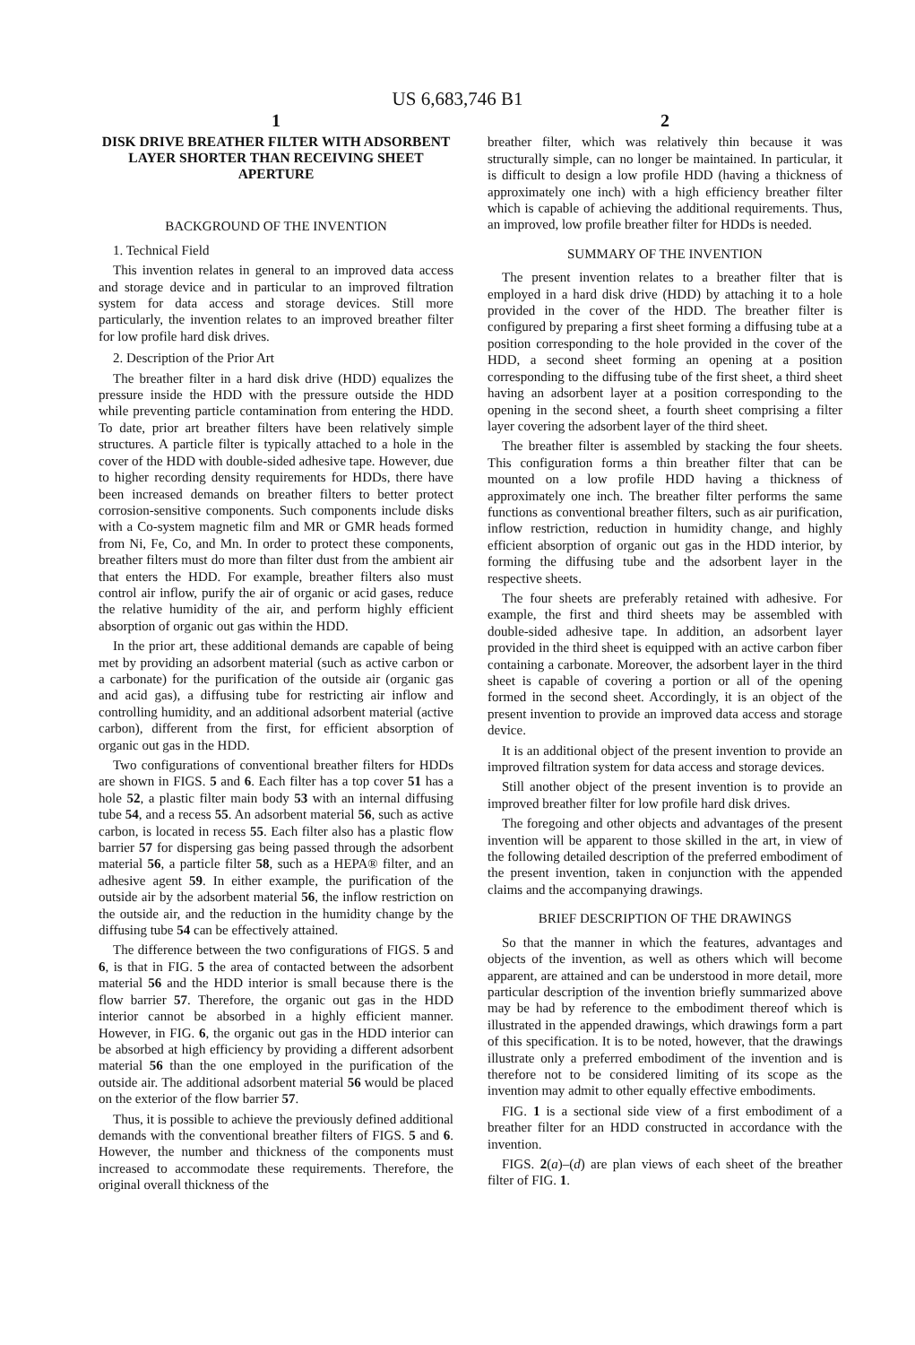US 6,683,746 B1
1
DISK DRIVE BREATHER FILTER WITH ADSORBENT LAYER SHORTER THAN RECEIVING SHEET APERTURE
BACKGROUND OF THE INVENTION
1. Technical Field
This invention relates in general to an improved data access and storage device and in particular to an improved filtration system for data access and storage devices. Still more particularly, the invention relates to an improved breather filter for low profile hard disk drives.
2. Description of the Prior Art
The breather filter in a hard disk drive (HDD) equalizes the pressure inside the HDD with the pressure outside the HDD while preventing particle contamination from entering the HDD. To date, prior art breather filters have been relatively simple structures. A particle filter is typically attached to a hole in the cover of the HDD with double-sided adhesive tape. However, due to higher recording density requirements for HDDs, there have been increased demands on breather filters to better protect corrosion-sensitive components. Such components include disks with a Co-system magnetic film and MR or GMR heads formed from Ni, Fe, Co, and Mn. In order to protect these components, breather filters must do more than filter dust from the ambient air that enters the HDD. For example, breather filters also must control air inflow, purify the air of organic or acid gases, reduce the relative humidity of the air, and perform highly efficient absorption of organic out gas within the HDD.
In the prior art, these additional demands are capable of being met by providing an adsorbent material (such as active carbon or a carbonate) for the purification of the outside air (organic gas and acid gas), a diffusing tube for restricting air inflow and controlling humidity, and an additional adsorbent material (active carbon), different from the first, for efficient absorption of organic out gas in the HDD.
Two configurations of conventional breather filters for HDDs are shown in FIGS. 5 and 6. Each filter has a top cover 51 has a hole 52, a plastic filter main body 53 with an internal diffusing tube 54, and a recess 55. An adsorbent material 56, such as active carbon, is located in recess 55. Each filter also has a plastic flow barrier 57 for dispersing gas being passed through the adsorbent material 56, a particle filter 58, such as a HEPA® filter, and an adhesive agent 59. In either example, the purification of the outside air by the adsorbent material 56, the inflow restriction on the outside air, and the reduction in the humidity change by the diffusing tube 54 can be effectively attained.
The difference between the two configurations of FIGS. 5 and 6, is that in FIG. 5 the area of contacted between the adsorbent material 56 and the HDD interior is small because there is the flow barrier 57. Therefore, the organic out gas in the HDD interior cannot be absorbed in a highly efficient manner. However, in FIG. 6, the organic out gas in the HDD interior can be absorbed at high efficiency by providing a different adsorbent material 56 than the one employed in the purification of the outside air. The additional adsorbent material 56 would be placed on the exterior of the flow barrier 57.
Thus, it is possible to achieve the previously defined additional demands with the conventional breather filters of FIGS. 5 and 6. However, the number and thickness of the components must increased to accommodate these requirements. Therefore, the original overall thickness of the
2
breather filter, which was relatively thin because it was structurally simple, can no longer be maintained. In particular, it is difficult to design a low profile HDD (having a thickness of approximately one inch) with a high efficiency breather filter which is capable of achieving the additional requirements. Thus, an improved, low profile breather filter for HDDs is needed.
SUMMARY OF THE INVENTION
The present invention relates to a breather filter that is employed in a hard disk drive (HDD) by attaching it to a hole provided in the cover of the HDD. The breather filter is configured by preparing a first sheet forming a diffusing tube at a position corresponding to the hole provided in the cover of the HDD, a second sheet forming an opening at a position corresponding to the diffusing tube of the first sheet, a third sheet having an adsorbent layer at a position corresponding to the opening in the second sheet, a fourth sheet comprising a filter layer covering the adsorbent layer of the third sheet.
The breather filter is assembled by stacking the four sheets. This configuration forms a thin breather filter that can be mounted on a low profile HDD having a thickness of approximately one inch. The breather filter performs the same functions as conventional breather filters, such as air purification, inflow restriction, reduction in humidity change, and highly efficient absorption of organic out gas in the HDD interior, by forming the diffusing tube and the adsorbent layer in the respective sheets.
The four sheets are preferably retained with adhesive. For example, the first and third sheets may be assembled with double-sided adhesive tape. In addition, an adsorbent layer provided in the third sheet is equipped with an active carbon fiber containing a carbonate. Moreover, the adsorbent layer in the third sheet is capable of covering a portion or all of the opening formed in the second sheet. Accordingly, it is an object of the present invention to provide an improved data access and storage device.
It is an additional object of the present invention to provide an improved filtration system for data access and storage devices.
Still another object of the present invention is to provide an improved breather filter for low profile hard disk drives.
The foregoing and other objects and advantages of the present invention will be apparent to those skilled in the art, in view of the following detailed description of the preferred embodiment of the present invention, taken in conjunction with the appended claims and the accompanying drawings.
BRIEF DESCRIPTION OF THE DRAWINGS
So that the manner in which the features, advantages and objects of the invention, as well as others which will become apparent, are attained and can be understood in more detail, more particular description of the invention briefly summarized above may be had by reference to the embodiment thereof which is illustrated in the appended drawings, which drawings form a part of this specification. It is to be noted, however, that the drawings illustrate only a preferred embodiment of the invention and is therefore not to be considered limiting of its scope as the invention may admit to other equally effective embodiments.
FIG. 1 is a sectional side view of a first embodiment of a breather filter for an HDD constructed in accordance with the invention.
FIGS. 2(a)–(d) are plan views of each sheet of the breather filter of FIG. 1.